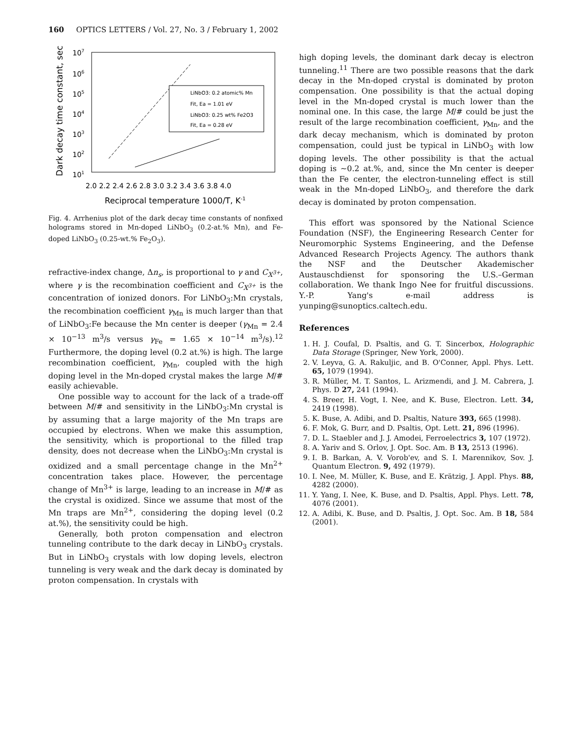160 OPTICS LETTERS / Vol. 27, No. 3 / February 1, 2002
Dark decay time constant, sec
107
106
105
104
103
102
101
2.0 2.2 2.4 2.6 2.8 3.0 3.2 3.4 3.6 3.8 4.0
Reciprocal temperature 1000/T, K-1
LiNbO3: 0.2 atomic% Mn
Fit, Ea = 1.01 eV
LiNbO3: 0.25 wt% Fe2O3
Fit, Ea = 0.28 eV
Fig. 4. Arrhenius plot of the dark decay time constants of nonfixed holograms stored in Mn-doped LiNbO<sub>3</sub> (0.2-at.% Mn), and Fe-doped LiNbO<sub>3</sub> (0.25-wt.% Fe<sub>2</sub>O<sub>3</sub>).
refractive-index change, Δn<sub>s</sub>, is proportional to γ and C<sub>X<sup>3+</sup></sub>, where γ is the recombination coefficient and C<sub>X<sup>3+</sup></sub> is the concentration of ionized donors. For LiNbO<sub>3</sub>:Mn crystals, the recombination coefficient γ<sub>Mn</sub> is much larger than that of LiNbO<sub>3</sub>:Fe because the Mn center is deeper (γ<sub>Mn</sub> = 2.4 × 10<sup>−13</sup> m<sup>3</sup>/s versus γ<sub>Fe</sub> = 1.65 × 10<sup>−14</sup> m<sup>3</sup>/s).<sup>12</sup> Furthermore, the doping level (0.2 at.%) is high. The large recombination coefficient, γ<sub>Mn</sub>, coupled with the high doping level in the Mn-doped crystal makes the large M/# easily achievable.
One possible way to account for the lack of a trade-off between M/# and sensitivity in the LiNbO<sub>3</sub>:Mn crystal is by assuming that a large majority of the Mn traps are occupied by electrons. When we make this assumption, the sensitivity, which is proportional to the filled trap density, does not decrease when the LiNbO<sub>3</sub>:Mn crystal is oxidized and a small percentage change in the Mn<sup>2+</sup> concentration takes place. However, the percentage change of Mn<sup>3+</sup> is large, leading to an increase in M/# as the crystal is oxidized. Since we assume that most of the Mn traps are Mn<sup>2+</sup>, considering the doping level (0.2 at.%), the sensitivity could be high.
Generally, both proton compensation and electron tunneling contribute to the dark decay in LiNbO<sub>3</sub> crystals. But in LiNbO<sub>3</sub> crystals with low doping levels, electron tunneling is very weak and the dark decay is dominated by proton compensation. In crystals with
high doping levels, the dominant dark decay is electron tunneling.<sup>11</sup> There are two possible reasons that the dark decay in the Mn-doped crystal is dominated by proton compensation. One possibility is that the actual doping level in the Mn-doped crystal is much lower than the nominal one. In this case, the large M/# could be just the result of the large recombination coefficient, γ<sub>Mn</sub>, and the dark decay mechanism, which is dominated by proton compensation, could just be typical in LiNbO<sub>3</sub> with low doping levels. The other possibility is that the actual doping is ∼0.2 at.%, and, since the Mn center is deeper than the Fe center, the electron-tunneling effect is still weak in the Mn-doped LiNbO<sub>3</sub>, and therefore the dark decay is dominated by proton compensation.
This effort was sponsored by the National Science Foundation (NSF), the Engineering Research Center for Neuromorphic Systems Engineering, and the Defense Advanced Research Projects Agency. The authors thank the NSF and the Deutscher Akademischer Austauschdienst for sponsoring the U.S.–German collaboration. We thank Ingo Nee for fruitful discussions. Y.-P. Yang's e-mail address is yunping@sunoptics.caltech.edu.
References
1. H. J. Coufal, D. Psaltis, and G. T. Sincerbox, Holographic Data Storage (Springer, New York, 2000).
2. V. Leyva, G. A. Rakuljic, and B. O'Conner, Appl. Phys. Lett. 65, 1079 (1994).
3. R. Müller, M. T. Santos, L. Arizmendi, and J. M. Cabrera, J. Phys. D 27, 241 (1994).
4. S. Breer, H. Vogt, I. Nee, and K. Buse, Electron. Lett. 34, 2419 (1998).
5. K. Buse, A. Adibi, and D. Psaltis, Nature 393, 665 (1998).
6. F. Mok, G. Burr, and D. Psaltis, Opt. Lett. 21, 896 (1996).
7. D. L. Staebler and J. J. Amodei, Ferroelectrics 3, 107 (1972).
8. A. Yariv and S. Orlov, J. Opt. Soc. Am. B 13, 2513 (1996).
9. I. B. Barkan, A. V. Vorob'ev, and S. I. Marennikov, Sov. J. Quantum Electron. 9, 492 (1979).
10. I. Nee, M. Müller, K. Buse, and E. Krätzig, J. Appl. Phys. 88, 4282 (2000).
11. Y. Yang, I. Nee, K. Buse, and D. Psaltis, Appl. Phys. Lett. 78, 4076 (2001).
12. A. Adibi, K. Buse, and D. Psaltis, J. Opt. Soc. Am. B 18, 584 (2001).